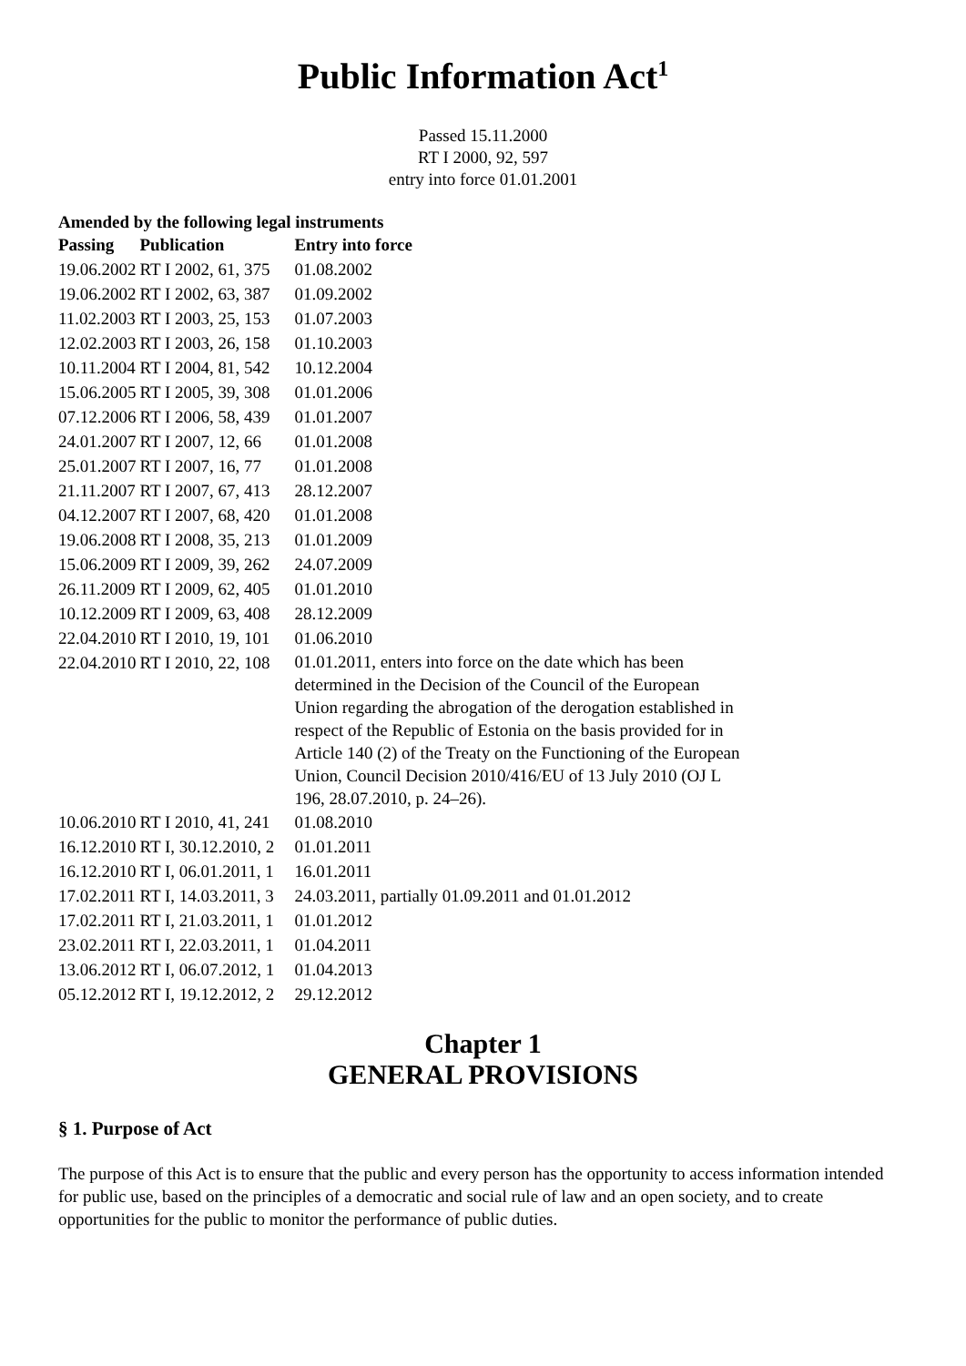Public Information Act<sup>1</sup>
Passed 15.11.2000
RT I 2000, 92, 597
entry into force 01.01.2001
Amended by the following legal instruments
| Passing | Publication | Entry into force |
| --- | --- | --- |
| 19.06.2002 | RT I 2002, 61, 375 | 01.08.2002 |
| 19.06.2002 | RT I 2002, 63, 387 | 01.09.2002 |
| 11.02.2003 | RT I 2003, 25, 153 | 01.07.2003 |
| 12.02.2003 | RT I 2003, 26, 158 | 01.10.2003 |
| 10.11.2004 | RT I 2004, 81, 542 | 10.12.2004 |
| 15.06.2005 | RT I 2005, 39, 308 | 01.01.2006 |
| 07.12.2006 | RT I 2006, 58, 439 | 01.01.2007 |
| 24.01.2007 | RT I 2007, 12, 66 | 01.01.2008 |
| 25.01.2007 | RT I 2007, 16, 77 | 01.01.2008 |
| 21.11.2007 | RT I 2007, 67, 413 | 28.12.2007 |
| 04.12.2007 | RT I 2007, 68, 420 | 01.01.2008 |
| 19.06.2008 | RT I 2008, 35, 213 | 01.01.2009 |
| 15.06.2009 | RT I 2009, 39, 262 | 24.07.2009 |
| 26.11.2009 | RT I 2009, 62, 405 | 01.01.2010 |
| 10.12.2009 | RT I 2009, 63, 408 | 28.12.2009 |
| 22.04.2010 | RT I 2010, 19, 101 | 01.06.2010 |
| 22.04.2010 | RT I 2010, 22, 108 | 01.01.2011, enters into force on the date which has been determined in the Decision of the Council of the European Union regarding the abrogation of the derogation established in respect of the Republic of Estonia on the basis provided for in Article 140 (2) of the Treaty on the Functioning of the European Union, Council Decision 2010/416/EU of 13 July 2010 (OJ L 196, 28.07.2010, p. 24–26). |
| 10.06.2010 | RT I 2010, 41, 241 | 01.08.2010 |
| 16.12.2010 | RT I, 30.12.2010, 2 | 01.01.2011 |
| 16.12.2010 | RT I, 06.01.2011, 1 | 16.01.2011 |
| 17.02.2011 | RT I, 14.03.2011, 3 | 24.03.2011, partially 01.09.2011 and 01.01.2012 |
| 17.02.2011 | RT I, 21.03.2011, 1 | 01.01.2012 |
| 23.02.2011 | RT I, 22.03.2011, 1 | 01.04.2011 |
| 13.06.2012 | RT I, 06.07.2012, 1 | 01.04.2013 |
| 05.12.2012 | RT I, 19.12.2012, 2 | 29.12.2012 |
Chapter 1
GENERAL PROVISIONS
§ 1. Purpose of Act
The purpose of this Act is to ensure that the public and every person has the opportunity to access information intended for public use, based on the principles of a democratic and social rule of law and an open society, and to create opportunities for the public to monitor the performance of public duties.